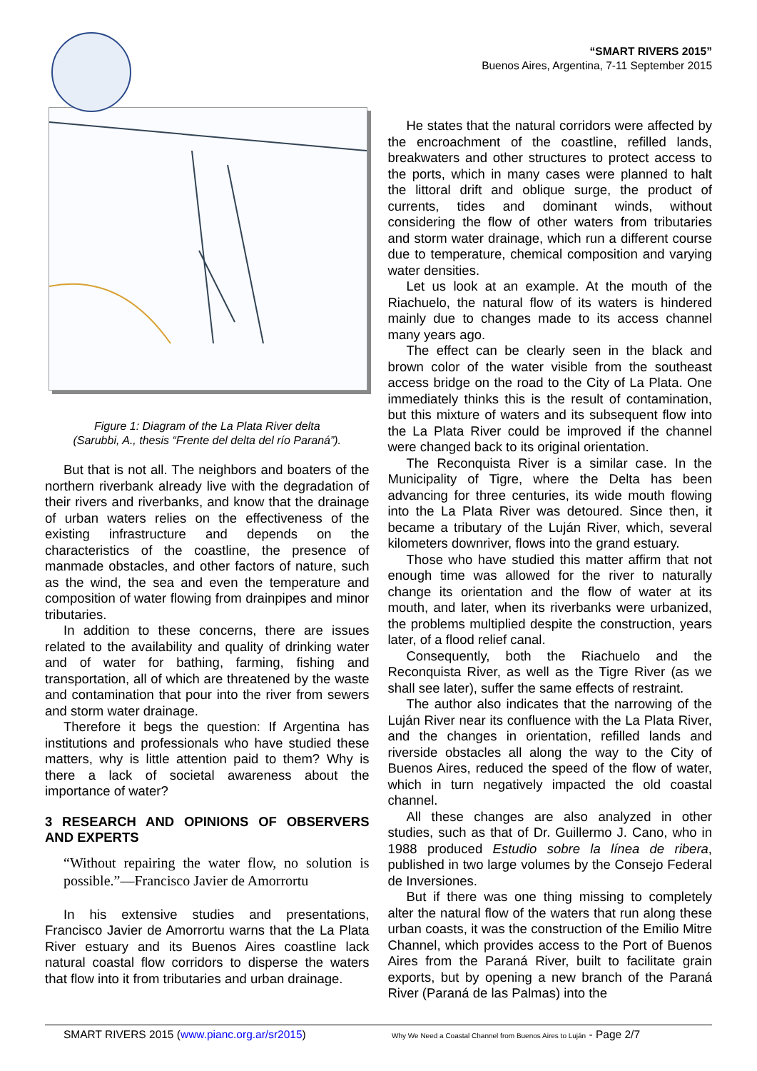“SMART RIVERS 2015”
Buenos Aires, Argentina, 7-11 September 2015
Figure 1: Diagram of the La Plata River delta
(Sarubbi, A., thesis “Frente del delta del río Paraná”).
But that is not all. The neighbors and boaters of the northern riverbank already live with the degradation of their rivers and riverbanks, and know that the drainage of urban waters relies on the effectiveness of the existing infrastructure and depends on the characteristics of the coastline, the presence of manmade obstacles, and other factors of nature, such as the wind, the sea and even the temperature and composition of water flowing from drainpipes and minor tributaries.
In addition to these concerns, there are issues related to the availability and quality of drinking water and of water for bathing, farming, fishing and transportation, all of which are threatened by the waste and contamination that pour into the river from sewers and storm water drainage.
Therefore it begs the question: If Argentina has institutions and professionals who have studied these matters, why is little attention paid to them? Why is there a lack of societal awareness about the importance of water?
3 RESEARCH AND OPINIONS OF OBSERVERS AND EXPERTS
“Without repairing the water flow, no solution is possible.”—Francisco Javier de Amorrortu
In his extensive studies and presentations, Francisco Javier de Amorrortu warns that the La Plata River estuary and its Buenos Aires coastline lack natural coastal flow corridors to disperse the waters that flow into it from tributaries and urban drainage.
He states that the natural corridors were affected by the encroachment of the coastline, refilled lands, breakwaters and other structures to protect access to the ports, which in many cases were planned to halt the littoral drift and oblique surge, the product of currents, tides and dominant winds, without considering the flow of other waters from tributaries and storm water drainage, which run a different course due to temperature, chemical composition and varying water densities.
Let us look at an example. At the mouth of the Riachuelo, the natural flow of its waters is hindered mainly due to changes made to its access channel many years ago.
The effect can be clearly seen in the black and brown color of the water visible from the southeast access bridge on the road to the City of La Plata. One immediately thinks this is the result of contamination, but this mixture of waters and its subsequent flow into the La Plata River could be improved if the channel were changed back to its original orientation.
The Reconquista River is a similar case. In the Municipality of Tigre, where the Delta has been advancing for three centuries, its wide mouth flowing into the La Plata River was detoured. Since then, it became a tributary of the Luján River, which, several kilometers downriver, flows into the grand estuary.
Those who have studied this matter affirm that not enough time was allowed for the river to naturally change its orientation and the flow of water at its mouth, and later, when its riverbanks were urbanized, the problems multiplied despite the construction, years later, of a flood relief canal.
Consequently, both the Riachuelo and the Reconquista River, as well as the Tigre River (as we shall see later), suffer the same effects of restraint.
The author also indicates that the narrowing of the Luján River near its confluence with the La Plata River, and the changes in orientation, refilled lands and riverside obstacles all along the way to the City of Buenos Aires, reduced the speed of the flow of water, which in turn negatively impacted the old coastal channel.
All these changes are also analyzed in other studies, such as that of Dr. Guillermo J. Cano, who in 1988 produced Estudio sobre la línea de ribera, published in two large volumes by the Consejo Federal de Inversiones.
But if there was one thing missing to completely alter the natural flow of the waters that run along these urban coasts, it was the construction of the Emilio Mitre Channel, which provides access to the Port of Buenos Aires from the Paraná River, built to facilitate grain exports, but by opening a new branch of the Paraná River (Paraná de las Palmas) into the
SMART RIVERS 2015 (www.pianc.org.ar/sr2015) Why We Need a Coastal Channel from Buenos Aires to Luján - Page 2/7